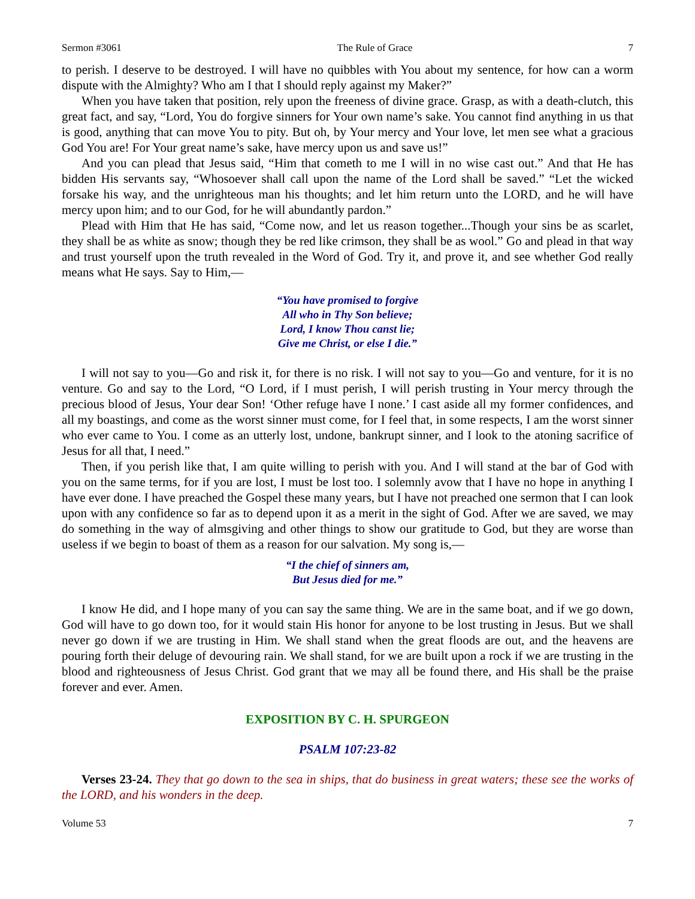Sermon #3061 The Rule of Grace 7
to perish. I deserve to be destroyed. I will have no quibbles with You about my sentence, for how can a worm dispute with the Almighty? Who am I that I should reply against my Maker?”
When you have taken that position, rely upon the freeness of divine grace. Grasp, as with a death-clutch, this great fact, and say, “Lord, You do forgive sinners for Your own name’s sake. You cannot find anything in us that is good, anything that can move You to pity. But oh, by Your mercy and Your love, let men see what a gracious God You are! For Your great name’s sake, have mercy upon us and save us!”
And you can plead that Jesus said, “Him that cometh to me I will in no wise cast out.” And that He has bidden His servants say, “Whosoever shall call upon the name of the Lord shall be saved.” “Let the wicked forsake his way, and the unrighteous man his thoughts; and let him return unto the LORD, and he will have mercy upon him; and to our God, for he will abundantly pardon.”
Plead with Him that He has said, “Come now, and let us reason together...Though your sins be as scarlet, they shall be as white as snow; though they be red like crimson, they shall be as wool.” Go and plead in that way and trust yourself upon the truth revealed in the Word of God. Try it, and prove it, and see whether God really means what He says. Say to Him,—
“You have promised to forgive
All who in Thy Son believe;
Lord, I know Thou canst lie;
Give me Christ, or else I die.”
I will not say to you—Go and risk it, for there is no risk. I will not say to you—Go and venture, for it is no venture. Go and say to the Lord, “O Lord, if I must perish, I will perish trusting in Your mercy through the precious blood of Jesus, Your dear Son! ‘Other refuge have I none.’ I cast aside all my former confidences, and all my boastings, and come as the worst sinner must come, for I feel that, in some respects, I am the worst sinner who ever came to You. I come as an utterly lost, undone, bankrupt sinner, and I look to the atoning sacrifice of Jesus for all that, I need.”
Then, if you perish like that, I am quite willing to perish with you. And I will stand at the bar of God with you on the same terms, for if you are lost, I must be lost too. I solemnly avow that I have no hope in anything I have ever done. I have preached the Gospel these many years, but I have not preached one sermon that I can look upon with any confidence so far as to depend upon it as a merit in the sight of God. After we are saved, we may do something in the way of almsgiving and other things to show our gratitude to God, but they are worse than useless if we begin to boast of them as a reason for our salvation. My song is,—
“I the chief of sinners am,
But Jesus died for me.”
I know He did, and I hope many of you can say the same thing. We are in the same boat, and if we go down, God will have to go down too, for it would stain His honor for anyone to be lost trusting in Jesus. But we shall never go down if we are trusting in Him. We shall stand when the great floods are out, and the heavens are pouring forth their deluge of devouring rain. We shall stand, for we are built upon a rock if we are trusting in the blood and righteousness of Jesus Christ. God grant that we may all be found there, and His shall be the praise forever and ever. Amen.
EXPOSITION BY C. H. SPURGEON
PSALM 107:23-82
Verses 23-24. They that go down to the sea in ships, that do business in great waters; these see the works of the LORD, and his wonders in the deep.
Volume 53 7